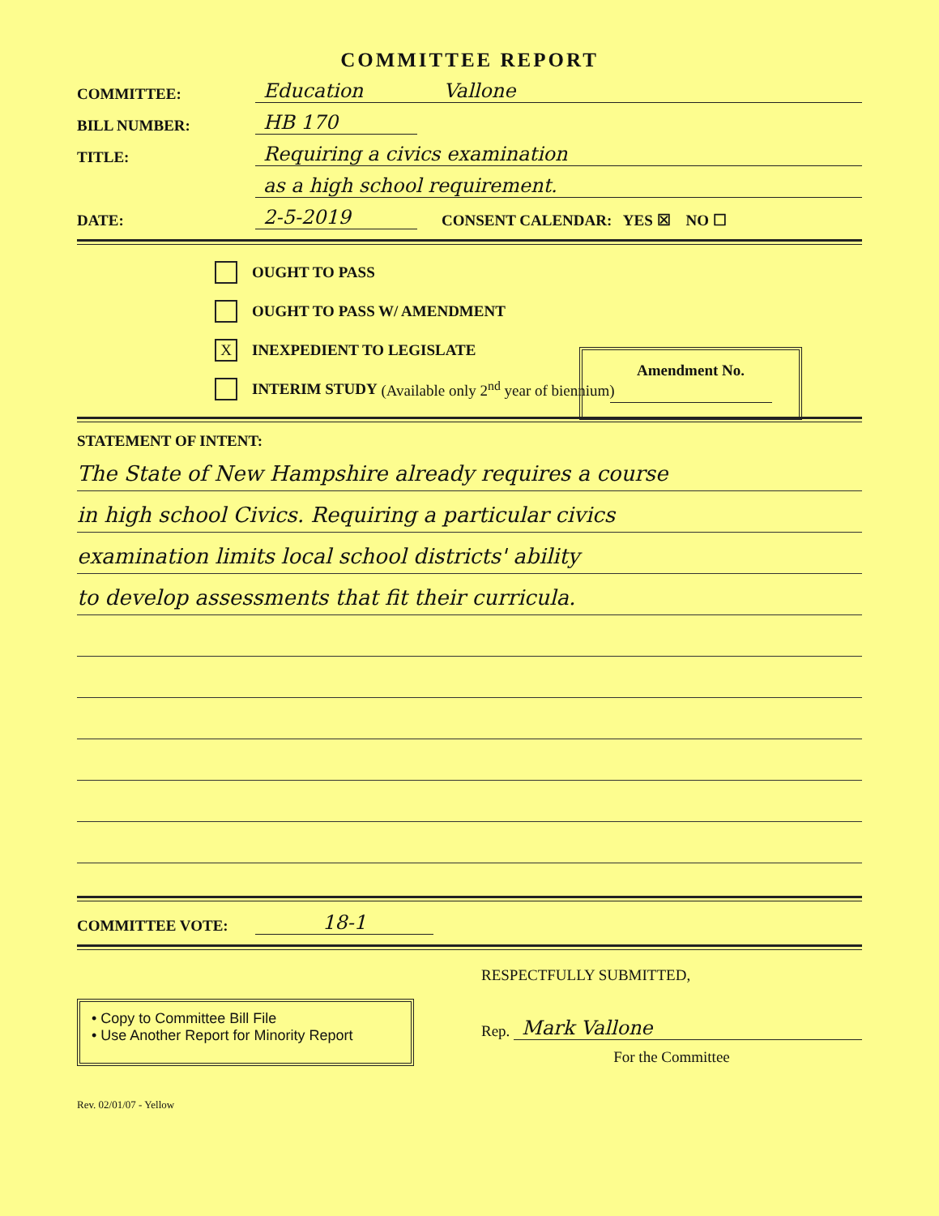COMMITTEE REPORT
COMMITTEE: Education Vallone
BILL NUMBER: HB 170
TITLE: Requiring a civics examination
as a high school requirement.
DATE: 2-5-2019 CONSENT CALENDAR: YES ☒ NO ☐
OUGHT TO PASS
OUGHT TO PASS W/ AMENDMENT
X INEXPEDIENT TO LEGISLATE
INTERIM STUDY (Available only 2<sup>nd</sup> year of biennium)
Amendment No.
STATEMENT OF INTENT:
The State of New Hampshire already requires a course
in high school Civics. Requiring a particular civics
examination limits local school districts' ability
to develop assessments that fit their curricula.
COMMITTEE VOTE: 18-1
• Copy to Committee Bill File
• Use Another Report for Minority Report
RESPECTFULLY SUBMITTED,
Rep. Mark Vallone
For the Committee
Rev. 02/01/07 - Yellow